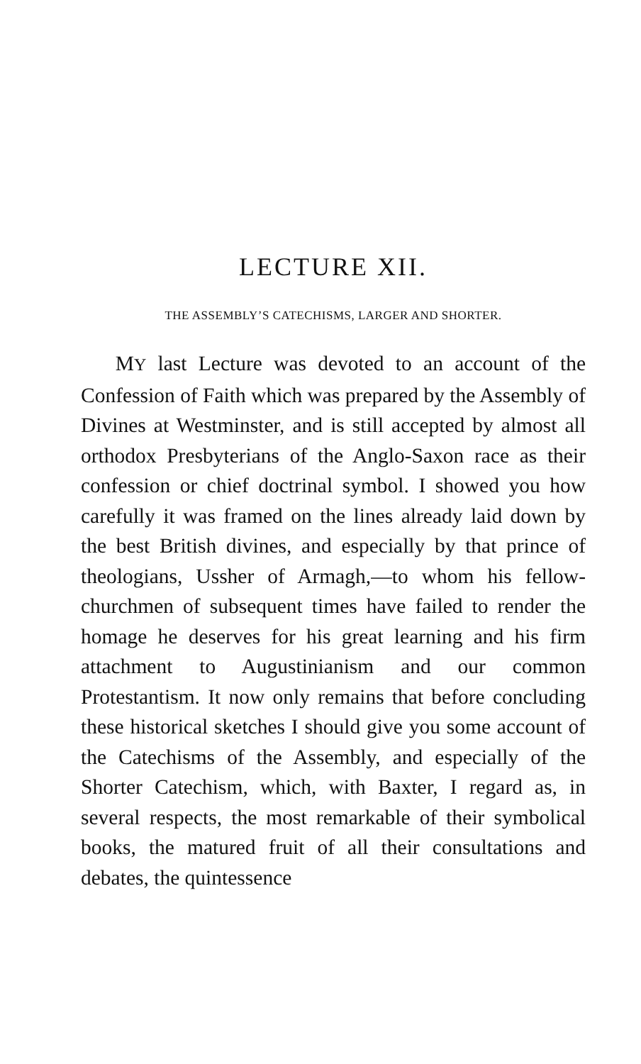LECTURE XII.
THE ASSEMBLY’S CATECHISMS, LARGER AND SHORTER.
MY last Lecture was devoted to an account of the Confession of Faith which was prepared by the Assembly of Divines at Westminster, and is still accepted by almost all orthodox Presbyterians of the Anglo-Saxon race as their confession or chief doctrinal symbol. I showed you how carefully it was framed on the lines already laid down by the best British divines, and especially by that prince of theologians, Ussher of Armagh,—to whom his fellow-churchmen of subsequent times have failed to render the homage he deserves for his great learning and his firm attachment to Augustin­ianism and our common Protestantism. It now only remains that before concluding these historical sketches I should give you some account of the Catechisms of the Assembly, and especially of the Shorter Catechism, which, with Baxter, I regard as, in several respects, the most remarkable of their symbolical books, the matured fruit of all their consultations and debates, the quintessence